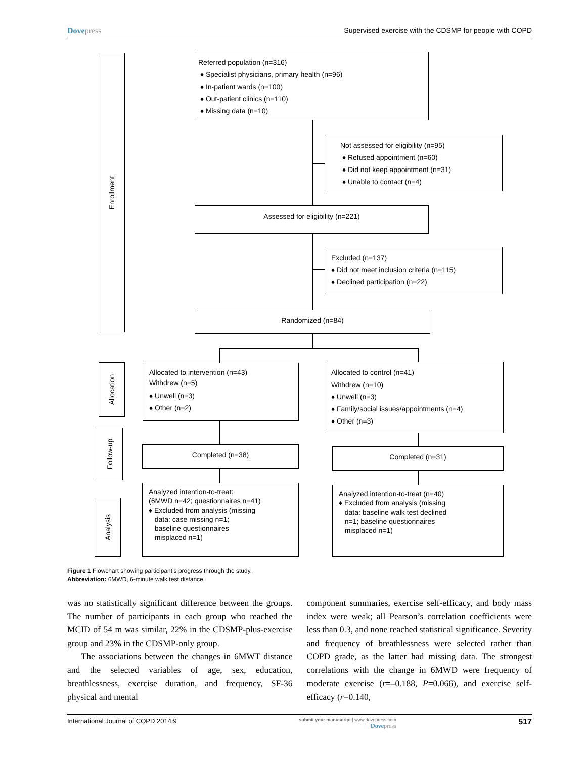Dovepress Supervised exercise with the CDSMP for people with COPD
Enrollment
Referred population (n=316)
♦ Specialist physicians, primary health (n=96)
♦ In-patient wards (n=100)
♦ Out-patient clinics (n=110)
♦ Missing data (n=10)
Not assessed for eligibility (n=95)
♦ Refused appointment (n=60)
♦ Did not keep appointment (n=31)
♦ Unable to contact (n=4)
Assessed for eligibility (n=221)
Excluded (n=137)
♦ Did not meet inclusion criteria (n=115)
♦ Declined participation (n=22)
Randomized (n=84)
Allocation
Allocated to intervention (n=43)
Withdrew (n=5)
♦ Unwell (n=3)
♦ Other (n=2)
Allocated to control (n=41)
Withdrew (n=10)
♦ Unwell (n=3)
♦ Family/social issues/appointments (n=4)
♦ Other (n=3)
Follow-up
Completed (n=38) Completed (n=31)
Analysis
Analyzed intention-to-treat:
(6MWD n=42; questionnaires n=41)
♦ Excluded from analysis (missing
data: case missing n=1;
baseline questionnaires
misplaced n=1)
Analyzed intention-to-treat (n=40)
♦ Excluded from analysis (missing
data: baseline walk test declined
n=1; baseline questionnaires
misplaced n=1)
Figure 1 Flowchart showing participant’s progress through the study.
Abbreviation: 6MWD, 6-minute walk test distance.
was no statistically significant difference between the groups. The number of participants in each group who reached the MCID of 54 m was similar, 22% in the CDSMP-plus-exercise group and 23% in the CDSMP-only group.
The associations between the changes in 6MWT distance and the selected variables of age, sex, education, breathlessness, exercise duration, and frequency, SF-36 physical and mental
component summaries, exercise self-efficacy, and body mass index were weak; all Pearson’s correlation coefficients were less than 0.3, and none reached statistical significance. Severity and frequency of breathlessness were selected rather than COPD grade, as the latter had missing data. The strongest correlations with the change in 6MWD were frequency of moderate exercise (r=–0.188, P=0.066), and exercise self-efficacy (r=0.140,
International Journal of COPD 2014:9
submit your manuscript | www.dovepress.com
Dovepress
517